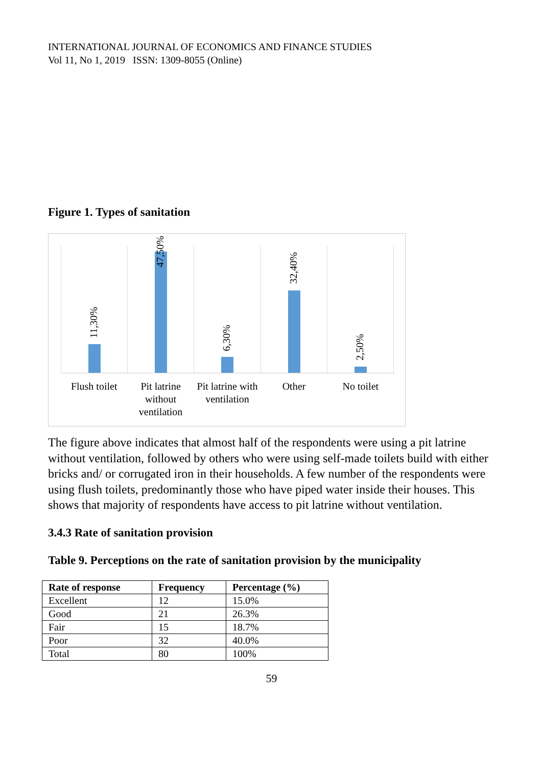INTERNATIONAL JOURNAL OF ECONOMICS AND FINANCE STUDIES
Vol 11, No 1, 2019 ISSN: 1309-8055 (Online)
Figure 1. Types of sanitation
11,30%
47,50%
6,30%
32,40%
2,50%
Flush toilet Pit latrine without ventilation
Pit latrine with ventilation Other No toilet
The figure above indicates that almost half of the respondents were using a pit latrine without ventilation, followed by others who were using self-made toilets build with either bricks and/ or corrugated iron in their households. A few number of the respondents were using flush toilets, predominantly those who have piped water inside their houses. This shows that majority of respondents have access to pit latrine without ventilation.
3.4.3 Rate of sanitation provision
Table 9. Perceptions on the rate of sanitation provision by the municipality
| Rate of response | Frequency | Percentage (%) |
| --- | --- | --- |
| Excellent | 12 | 15.0% |
| Good | 21 | 26.3% |
| Fair | 15 | 18.7% |
| Poor | 32 | 40.0% |
| Total | 80 | 100% |
59